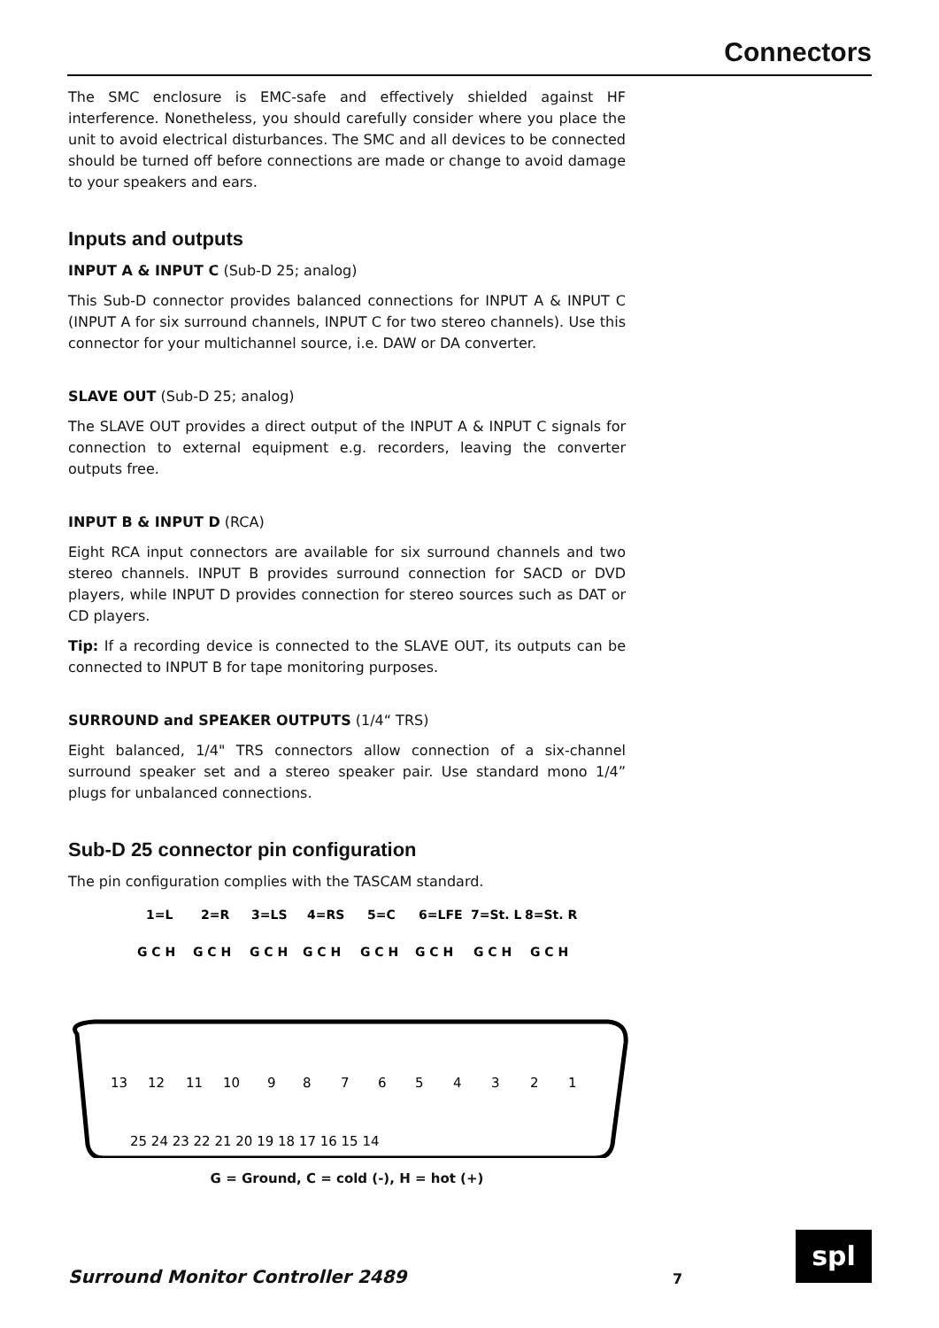Connectors
The SMC enclosure is EMC-safe and effectively shielded against HF interference. Nonetheless, you should carefully consider where you place the unit to avoid electrical disturbances. The SMC and all devices to be connected should be turned off before connections are made or change to avoid damage to your speakers and ears.
Inputs and outputs
INPUT A & INPUT C (Sub-D 25; analog)
This Sub-D connector provides balanced connections for INPUT A & INPUT C (INPUT A for six surround channels, INPUT C for two stereo channels). Use this connector for your multichannel source, i.e. DAW or DA converter.
SLAVE OUT (Sub-D 25; analog)
The SLAVE OUT provides a direct output of the INPUT A & INPUT C signals for connection to external equipment e.g. recorders, leaving the converter outputs free.
INPUT B & INPUT D (RCA)
Eight RCA input connectors are available for six surround channels and two stereo channels. INPUT B provides surround connection for SACD or DVD players, while INPUT D provides connection for stereo sources such as DAT or CD players.
Tip: If a recording device is connected to the SLAVE OUT, its outputs can be connected to INPUT B for tape monitoring purposes.
SURROUND and SPEAKER OUTPUTS (1/4“ TRS)
Eight balanced, 1/4" TRS connectors allow connection of a six-channel surround speaker set and a stereo speaker pair. Use standard mono 1/4” plugs for unbalanced connections.
Sub-D 25 connector pin configuration
The pin configuration complies with the TASCAM standard.
1=L
2=R
3=LS
4=RS
5=C
6=LFE
7=St. L
8=St. R
G C H
G C H
G C H
G C H
G C H
G C H
G C H
G C H
13
12
11
10
9
8
7
6
5
4
3
2
1
25 24 23 22 21 20 19 18 17 16 15 14
G = Ground, C = cold (-), H = hot (+)
Surround Monitor Controller 2489
7
spl